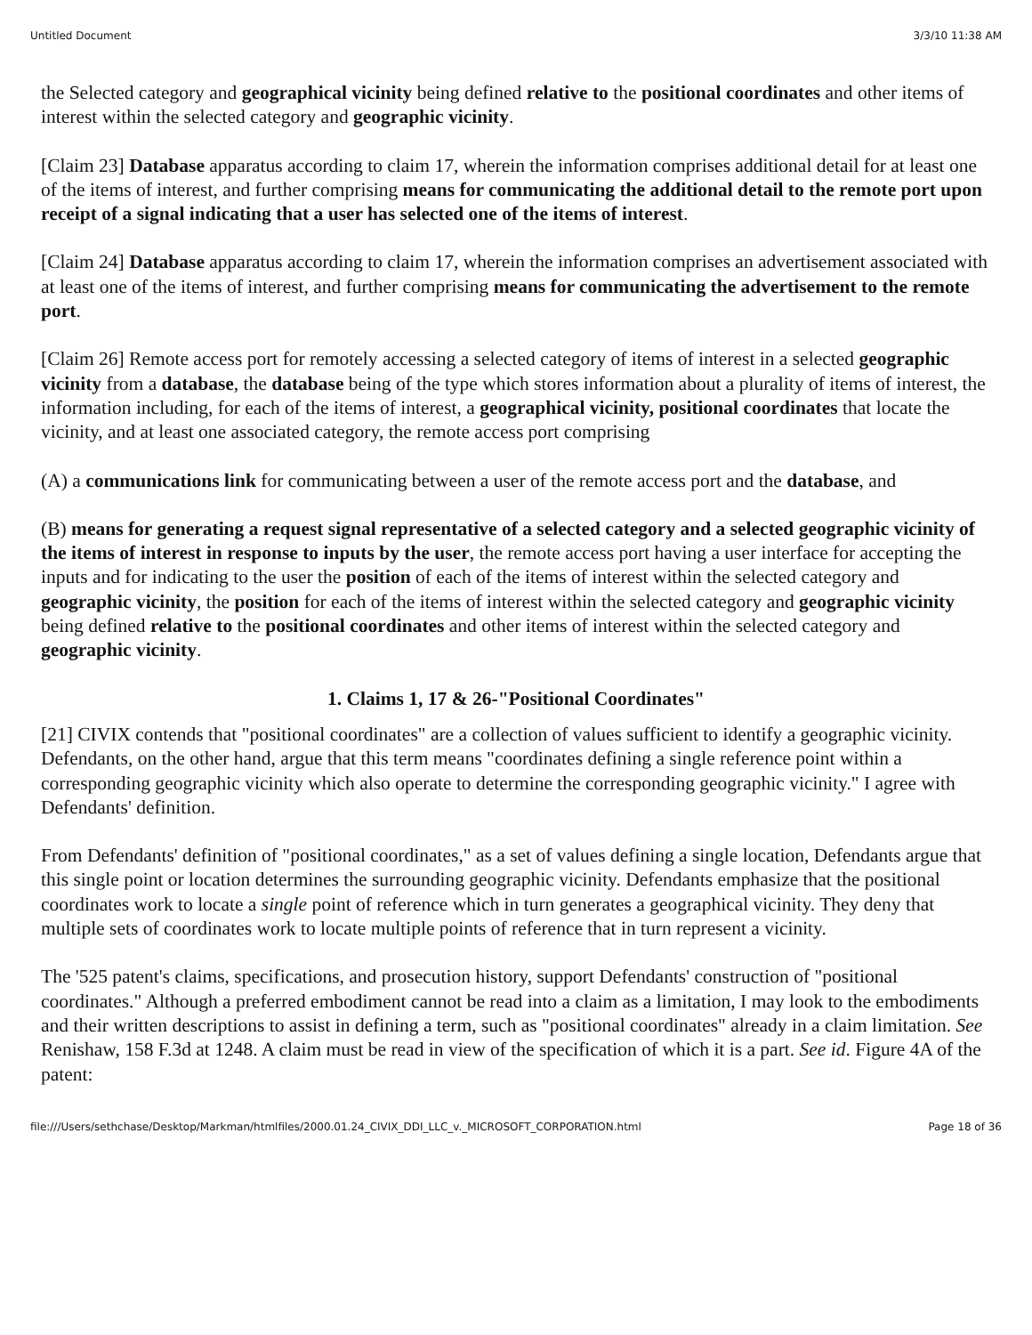Untitled Document 3/3/10 11:38 AM
the Selected category and geographical vicinity being defined relative to the positional coordinates and other items of interest within the selected category and geographic vicinity.
[Claim 23] Database apparatus according to claim 17, wherein the information comprises additional detail for at least one of the items of interest, and further comprising means for communicating the additional detail to the remote port upon receipt of a signal indicating that a user has selected one of the items of interest.
[Claim 24] Database apparatus according to claim 17, wherein the information comprises an advertisement associated with at least one of the items of interest, and further comprising means for communicating the advertisement to the remote port.
[Claim 26] Remote access port for remotely accessing a selected category of items of interest in a selected geographic vicinity from a database, the database being of the type which stores information about a plurality of items of interest, the information including, for each of the items of interest, a geographical vicinity, positional coordinates that locate the vicinity, and at least one associated category, the remote access port comprising
(A) a communications link for communicating between a user of the remote access port and the database, and
(B) means for generating a request signal representative of a selected category and a selected geographic vicinity of the items of interest in response to inputs by the user, the remote access port having a user interface for accepting the inputs and for indicating to the user the position of each of the items of interest within the selected category and geographic vicinity, the position for each of the items of interest within the selected category and geographic vicinity being defined relative to the positional coordinates and other items of interest within the selected category and geographic vicinity.
1. Claims 1, 17 & 26-"Positional Coordinates"
[21] CIVIX contends that "positional coordinates" are a collection of values sufficient to identify a geographic vicinity. Defendants, on the other hand, argue that this term means "coordinates defining a single reference point within a corresponding geographic vicinity which also operate to determine the corresponding geographic vicinity." I agree with Defendants' definition.
From Defendants' definition of "positional coordinates," as a set of values defining a single location, Defendants argue that this single point or location determines the surrounding geographic vicinity. Defendants emphasize that the positional coordinates work to locate a single point of reference which in turn generates a geographical vicinity. They deny that multiple sets of coordinates work to locate multiple points of reference that in turn represent a vicinity.
The '525 patent's claims, specifications, and prosecution history, support Defendants' construction of "positional coordinates." Although a preferred embodiment cannot be read into a claim as a limitation, I may look to the embodiments and their written descriptions to assist in defining a term, such as "positional coordinates" already in a claim limitation. See Renishaw, 158 F.3d at 1248. A claim must be read in view of the specification of which it is a part. See id. Figure 4A of the patent:
file:///Users/sethchase/Desktop/Markman/htmlfiles/2000.01.24_CIVIX_DDI_LLC_v._MICROSOFT_CORPORATION.html Page 18 of 36